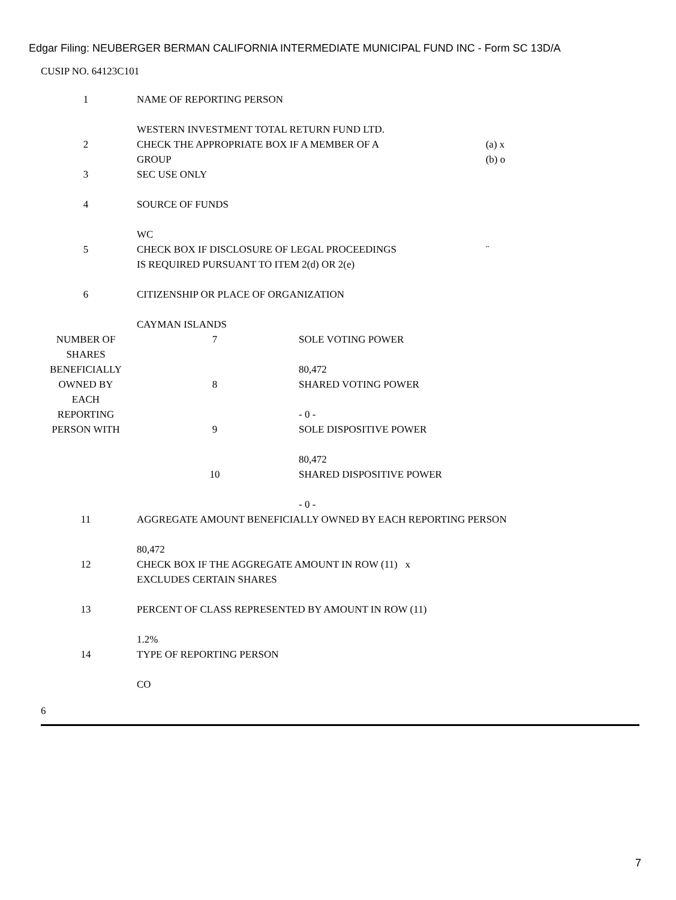Edgar Filing: NEUBERGER BERMAN CALIFORNIA INTERMEDIATE MUNICIPAL FUND INC - Form SC 13D/A
CUSIP NO. 64123C101
| 1 | NAME OF REPORTING PERSON WESTERN INVESTMENT TOTAL RETURN FUND LTD. | | |
| 2 | CHECK THE APPROPRIATE BOX IF A MEMBER OF A GROUP | | (a) x (b) o |
| 3 | SEC USE ONLY | | |
| 4 | SOURCE OF FUNDS WC | | |
| 5 | CHECK BOX IF DISCLOSURE OF LEGAL PROCEEDINGS IS REQUIRED PURSUANT TO ITEM 2(d) OR 2(e) | | ¨ |
| 6 | CITIZENSHIP OR PLACE OF ORGANIZATION CAYMAN ISLANDS | | |
| NUMBER OF SHARES BENEFICIALLY OWNED BY EACH REPORTING PERSON WITH | 7 | SOLE VOTING POWER 80,472 | |
| | 8 | SHARED VOTING POWER - 0 - | |
| | 9 | SOLE DISPOSITIVE POWER 80,472 | |
| | 10 | SHARED DISPOSITIVE POWER - 0 - | |
| 11 | AGGREGATE AMOUNT BENEFICIALLY OWNED BY EACH REPORTING PERSON 80,472 | | |
| 12 | CHECK BOX IF THE AGGREGATE AMOUNT IN ROW (11) x EXCLUDES CERTAIN SHARES | | |
| 13 | PERCENT OF CLASS REPRESENTED BY AMOUNT IN ROW (11) 1.2% | | |
| 14 | TYPE OF REPORTING PERSON CO | | |
6
7